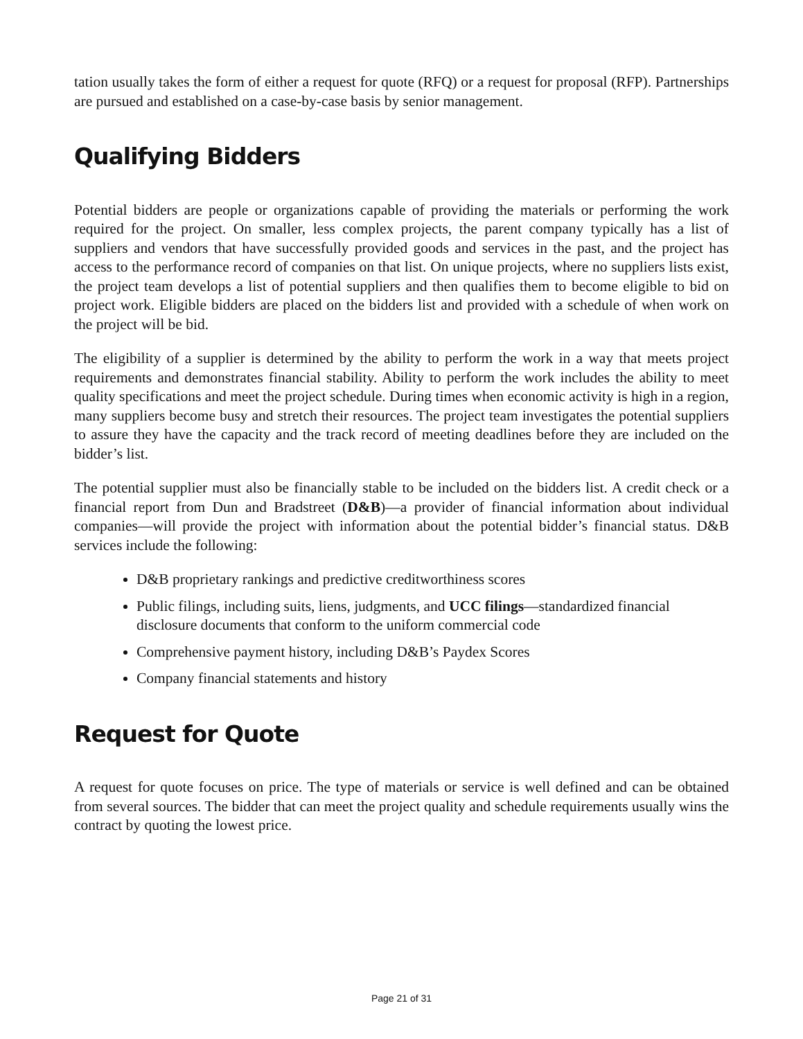tation usually takes the form of either a request for quote (RFQ) or a request for proposal (RFP). Partnerships are pursued and established on a case-by-case basis by senior management.
Qualifying Bidders
Potential bidders are people or organizations capable of providing the materials or performing the work required for the project. On smaller, less complex projects, the parent company typically has a list of suppliers and vendors that have successfully provided goods and services in the past, and the project has access to the performance record of companies on that list. On unique projects, where no suppliers lists exist, the project team develops a list of potential suppliers and then qualifies them to become eligible to bid on project work. Eligible bidders are placed on the bidders list and provided with a schedule of when work on the project will be bid.
The eligibility of a supplier is determined by the ability to perform the work in a way that meets project requirements and demonstrates financial stability. Ability to perform the work includes the ability to meet quality specifications and meet the project schedule. During times when economic activity is high in a region, many suppliers become busy and stretch their resources. The project team investigates the potential suppliers to assure they have the capacity and the track record of meeting deadlines before they are included on the bidder’s list.
The potential supplier must also be financially stable to be included on the bidders list. A credit check or a financial report from Dun and Bradstreet (D&B)—a provider of financial information about individual companies—will provide the project with information about the potential bidder’s financial status. D&B services include the following:
D&B proprietary rankings and predictive creditworthiness scores
Public filings, including suits, liens, judgments, and UCC filings—standardized financial disclosure documents that conform to the uniform commercial code
Comprehensive payment history, including D&B’s Paydex Scores
Company financial statements and history
Request for Quote
A request for quote focuses on price. The type of materials or service is well defined and can be obtained from several sources. The bidder that can meet the project quality and schedule requirements usually wins the contract by quoting the lowest price.
Page 21 of 31